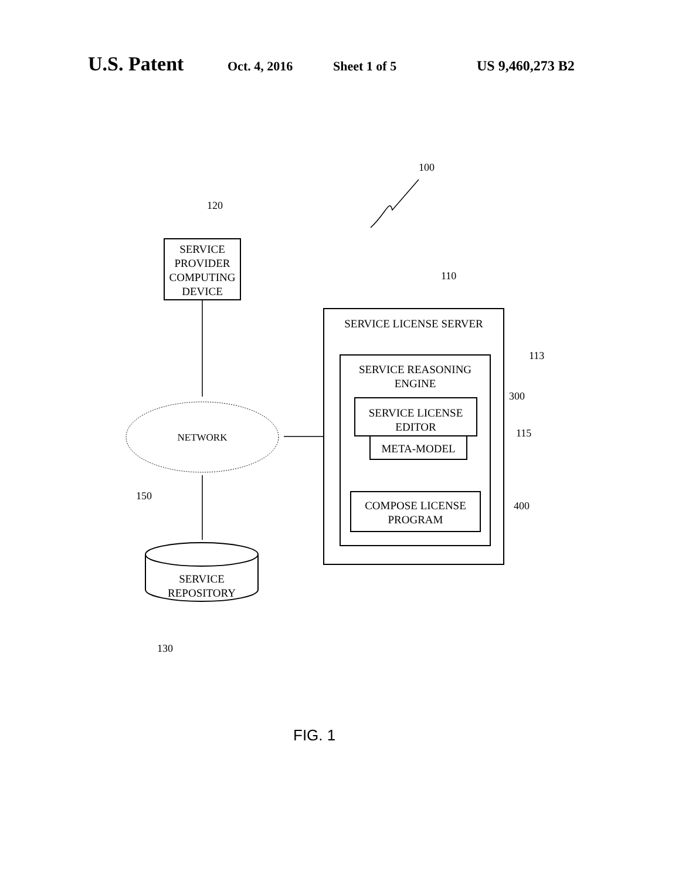U.S. Patent Oct. 4, 2016 Sheet 1 of 5 US 9,460,273 B2
100
120
SERVICE PROVIDER COMPUTING DEVICE
110
SERVICE LICENSE SERVER
113
SERVICE REASONING ENGINE
300
SERVICE LICENSE EDITOR
115
NETWORK
META-MODEL
150
COMPOSE LICENSE PROGRAM
400
SERVICE REPOSITORY
130
FIG. 1